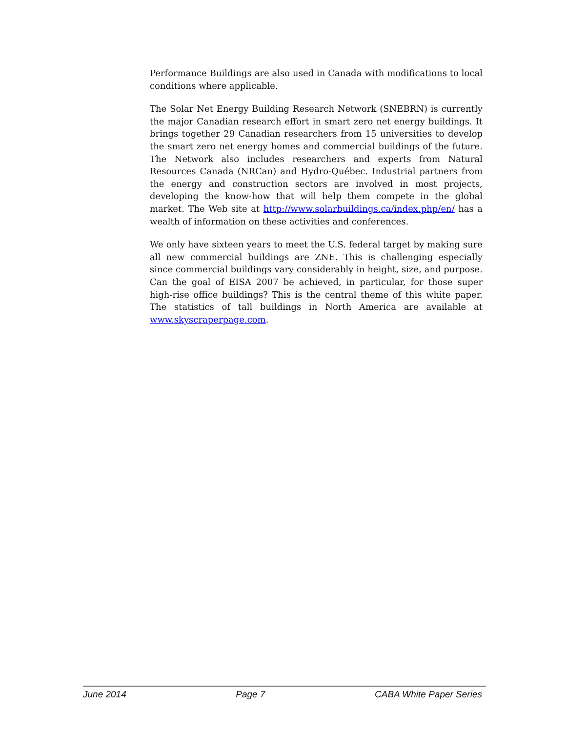Performance Buildings are also used in Canada with modifications to local conditions where applicable.
The Solar Net Energy Building Research Network (SNEBRN) is currently the major Canadian research effort in smart zero net energy buildings. It brings together 29 Canadian researchers from 15 universities to develop the smart zero net energy homes and commercial buildings of the future. The Network also includes researchers and experts from Natural Resources Canada (NRCan) and Hydro-Québec. Industrial partners from the energy and construction sectors are involved in most projects, developing the know-how that will help them compete in the global market. The Web site at http://www.solarbuildings.ca/index.php/en/ has a wealth of information on these activities and conferences.
We only have sixteen years to meet the U.S. federal target by making sure all new commercial buildings are ZNE. This is challenging especially since commercial buildings vary considerably in height, size, and purpose. Can the goal of EISA 2007 be achieved, in particular, for those super high-rise office buildings? This is the central theme of this white paper. The statistics of tall buildings in North America are available at www.skyscraperpage.com.
June 2014 Page 7 CABA White Paper Series